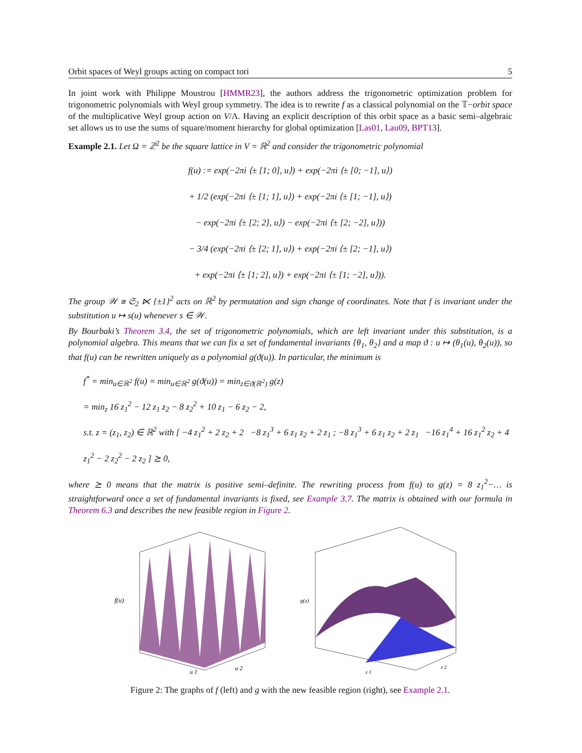Orbit spaces of Weyl groups acting on compact tori 5
In joint work with Philippe Moustrou [HMMR23], the authors address the trigonometric optimization problem for trigonometric polynomials with Weyl group symmetry. The idea is to rewrite f as a classical polynomial on the 𝕋−orbit space of the multiplicative Weyl group action on V/Λ. Having an explicit description of this orbit space as a basic semi–algebraic set allows us to use the sums of square/moment hierarchy for global optimization [Las01, Lau09, BPT13].
Example 2.1. Let Ω = ℤ<sup>2</sup> be the square lattice in V = ℝ<sup>2</sup> and consider the trigonometric polynomial
f(u) := exp(−2πi ⟨± [1; 0], u⟩) + exp(−2πi ⟨± [0; −1], u⟩)
+ 1/2 (exp(−2πi ⟨± [1; 1], u⟩) + exp(−2πi ⟨± [1; −1], u⟩)
− exp(−2πi ⟨± [2; 2], u⟩) − exp(−2πi ⟨± [2; −2], u⟩))
− 3/4 (exp(−2πi ⟨± [2; 1], u⟩) + exp(−2πi ⟨± [2; −1], u⟩)
+ exp(−2πi ⟨± [1; 2], u⟩) + exp(−2πi ⟨± [1; −2], u⟩)).
The group 𝒲 ≅ 𝔖<sub>2</sub> ⋉ {±1}<sup>2</sup> acts on ℝ<sup>2</sup> by permutation and sign change of coordinates. Note that f is invariant under the substitution u ↦ s(u) whenever s ∈ 𝒲.
By Bourbaki’s Theorem 3.4, the set of trigonometric polynomials, which are left invariant under this substitution, is a polynomial algebra. This means that we can fix a set of fundamental invariants {θ<sub>1</sub>, θ<sub>2</sub>} and a map ϑ : u ↦ (θ<sub>1</sub>(u), θ<sub>2</sub>(u)), so that f(u) can be rewritten uniquely as a polynomial g(ϑ(u)). In particular, the minimum is
f<sup>*</sup> = min<sub>u∈ℝ<sup>2</sup></sub> f(u) = min<sub>u∈ℝ<sup>2</sup></sub> g(ϑ(u)) = min<sub>z∈ϑ(ℝ<sup>2</sup>)</sub> g(z)
= min<sub>z</sub> 16 z<sub>1</sub><sup>2</sup> − 12 z<sub>1</sub> z<sub>2</sub> − 8 z<sub>2</sub><sup>2</sup> + 10 z<sub>1</sub> − 6 z<sub>2</sub> − 2,
s.t. z = (z<sub>1</sub>, z<sub>2</sub>) ∈ ℝ<sup>2</sup> with [ −4 z<sub>1</sub><sup>2</sup> + 2 z<sub>2</sub> + 2 −8 z<sub>1</sub><sup>3</sup> + 6 z<sub>1</sub> z<sub>2</sub> + 2 z<sub>1</sub> ; −8 z<sub>1</sub><sup>3</sup> + 6 z<sub>1</sub> z<sub>2</sub> + 2 z<sub>1</sub> −16 z<sub>1</sub><sup>4</sup> + 16 z<sub>1</sub><sup>2</sup> z<sub>2</sub> + 4 z<sub>1</sub><sup>2</sup> − 2 z<sub>2</sub><sup>2</sup> − 2 z<sub>2</sub> ] ⪰ 0,
where ⪰ 0 means that the matrix is positive semi–definite. The rewriting process from f(u) to g(z) = 8 z<sub>1</sub><sup>2</sup>−… is straightforward once a set of fundamental invariants is fixed, see Example 3.7. The matrix is obtained with our formula in Theorem 6.3 and describes the new feasible region in Figure 2.
f(u)
u 1
u 2
g(z)
z 1
z 2
Figure 2: The graphs of f (left) and g with the new feasible region (right), see Example 2.1.